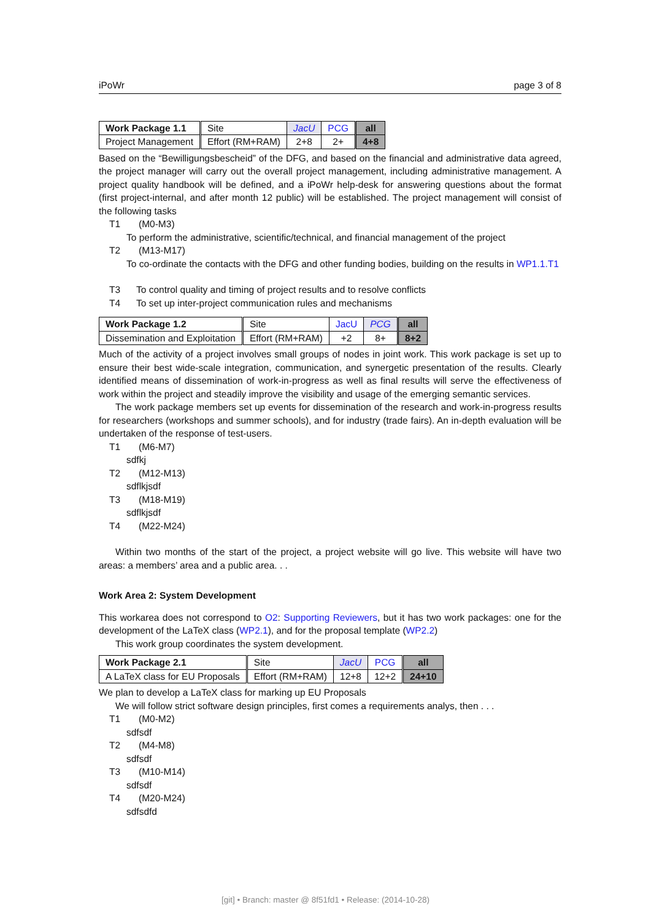iPoWr page 3 of 8
| Work Package 1.1 | Site | JacU | PCG | all |
| Project Management | Effort (RM+RAM) | 2+8 | 2+ | 4+8 |
Based on the “Bewilligungsbescheid” of the DFG, and based on the financial and administrative data agreed, the project manager will carry out the overall project management, including administrative management. A project quality handbook will be defined, and a iPoWr help-desk for answering questions about the format (first project-internal, and after month 12 public) will be established. The project management will consist of the following tasks
T1 (M0-M3)
To perform the administrative, scientific/technical, and financial management of the project
T2 (M13-M17)
To co-ordinate the contacts with the DFG and other funding bodies, building on the results in WP1.1.T1
T3 To control quality and timing of project results and to resolve conflicts
T4 To set up inter-project communication rules and mechanisms
| Work Package 1.2 | Site | JacU | PCG | all |
| Dissemination and Exploitation | Effort (RM+RAM) | +2 | 8+ | 8+2 |
Much of the activity of a project involves small groups of nodes in joint work. This work package is set up to ensure their best wide-scale integration, communication, and synergetic presentation of the results. Clearly identified means of dissemination of work-in-progress as well as final results will serve the effectiveness of work within the project and steadily improve the visibility and usage of the emerging semantic services.
The work package members set up events for dissemination of the research and work-in-progress results for researchers (workshops and summer schools), and for industry (trade fairs). An in-depth evaluation will be undertaken of the response of test-users.
T1 (M6-M7)
sdfkj
T2 (M12-M13)
sdflkjsdf
T3 (M18-M19)
sdflkjsdf
T4 (M22-M24)
Within two months of the start of the project, a project website will go live. This website will have two areas: a members’ area and a public area. . .
Work Area 2: System Development
This workarea does not correspond to O2: Supporting Reviewers, but it has two work packages: one for the development of the LaTeX class (WP2.1), and for the proposal template (WP2.2)
This work group coordinates the system development.
| Work Package 2.1 | Site | JacU | PCG | all |
| A LaTeX class for EU Proposals | Effort (RM+RAM) | 12+8 | 12+2 | 24+10 |
We plan to develop a LaTeX class for marking up EU Proposals
We will follow strict software design principles, first comes a requirements analys, then . . .
T1 (M0-M2)
sdfsdf
T2 (M4-M8)
sdfsdf
T3 (M10-M14)
sdfsdf
T4 (M20-M24)
sdfsdfd
[git] • Branch: master @ 8f51fd1 • Release: (2014-10-28)